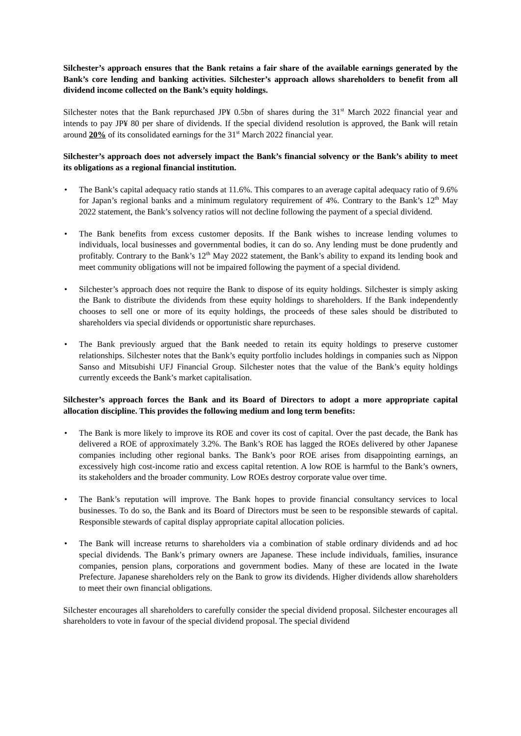Silchester’s approach ensures that the Bank retains a fair share of the available earnings generated by the Bank’s core lending and banking activities. Silchester’s approach allows shareholders to benefit from all dividend income collected on the Bank’s equity holdings.
Silchester notes that the Bank repurchased JP¥ 0.5bn of shares during the 31<sup>st</sup> March 2022 financial year and intends to pay JP¥ 80 per share of dividends. If the special dividend resolution is approved, the Bank will retain around 20% of its consolidated earnings for the 31<sup>st</sup> March 2022 financial year.
Silchester’s approach does not adversely impact the Bank’s financial solvency or the Bank’s ability to meet its obligations as a regional financial institution.
• The Bank’s capital adequacy ratio stands at 11.6%. This compares to an average capital adequacy ratio of 9.6% for Japan’s regional banks and a minimum regulatory requirement of 4%. Contrary to the Bank’s 12<sup>th</sup> May 2022 statement, the Bank’s solvency ratios will not decline following the payment of a special dividend.
• The Bank benefits from excess customer deposits. If the Bank wishes to increase lending volumes to individuals, local businesses and governmental bodies, it can do so. Any lending must be done prudently and profitably. Contrary to the Bank’s 12<sup>th</sup> May 2022 statement, the Bank’s ability to expand its lending book and meet community obligations will not be impaired following the payment of a special dividend.
• Silchester’s approach does not require the Bank to dispose of its equity holdings. Silchester is simply asking the Bank to distribute the dividends from these equity holdings to shareholders. If the Bank independently chooses to sell one or more of its equity holdings, the proceeds of these sales should be distributed to shareholders via special dividends or opportunistic share repurchases.
• The Bank previously argued that the Bank needed to retain its equity holdings to preserve customer relationships. Silchester notes that the Bank’s equity portfolio includes holdings in companies such as Nippon Sanso and Mitsubishi UFJ Financial Group. Silchester notes that the value of the Bank’s equity holdings currently exceeds the Bank’s market capitalisation.
Silchester’s approach forces the Bank and its Board of Directors to adopt a more appropriate capital allocation discipline. This provides the following medium and long term benefits:
• The Bank is more likely to improve its ROE and cover its cost of capital. Over the past decade, the Bank has delivered a ROE of approximately 3.2%. The Bank’s ROE has lagged the ROEs delivered by other Japanese companies including other regional banks. The Bank’s poor ROE arises from disappointing earnings, an excessively high cost-income ratio and excess capital retention. A low ROE is harmful to the Bank’s owners, its stakeholders and the broader community. Low ROEs destroy corporate value over time.
• The Bank’s reputation will improve. The Bank hopes to provide financial consultancy services to local businesses. To do so, the Bank and its Board of Directors must be seen to be responsible stewards of capital. Responsible stewards of capital display appropriate capital allocation policies.
• The Bank will increase returns to shareholders via a combination of stable ordinary dividends and ad hoc special dividends. The Bank’s primary owners are Japanese. These include individuals, families, insurance companies, pension plans, corporations and government bodies. Many of these are located in the Iwate Prefecture. Japanese shareholders rely on the Bank to grow its dividends. Higher dividends allow shareholders to meet their own financial obligations.
Silchester encourages all shareholders to carefully consider the special dividend proposal. Silchester encourages all shareholders to vote in favour of the special dividend proposal. The special dividend